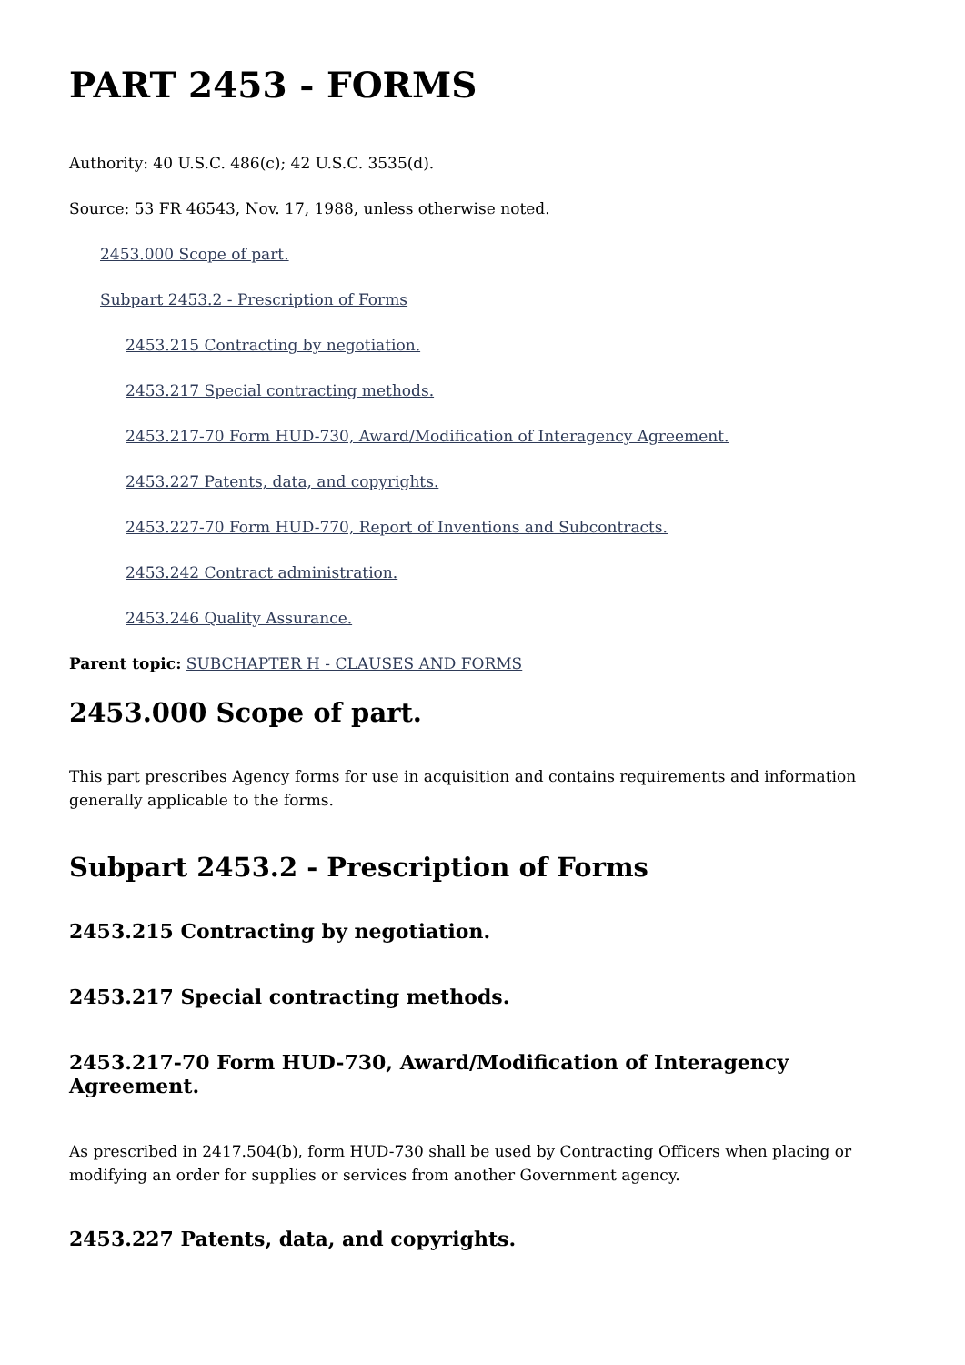PART 2453 - FORMS
Authority: 40 U.S.C. 486(c); 42 U.S.C. 3535(d).
Source: 53 FR 46543, Nov. 17, 1988, unless otherwise noted.
2453.000 Scope of part.
Subpart 2453.2 - Prescription of Forms
2453.215 Contracting by negotiation.
2453.217 Special contracting methods.
2453.217-70 Form HUD-730, Award/Modification of Interagency Agreement.
2453.227 Patents, data, and copyrights.
2453.227-70 Form HUD-770, Report of Inventions and Subcontracts.
2453.242 Contract administration.
2453.246 Quality Assurance.
Parent topic: SUBCHAPTER H - CLAUSES AND FORMS
2453.000 Scope of part.
This part prescribes Agency forms for use in acquisition and contains requirements and information generally applicable to the forms.
Subpart 2453.2 - Prescription of Forms
2453.215 Contracting by negotiation.
2453.217 Special contracting methods.
2453.217-70 Form HUD-730, Award/Modification of Interagency Agreement.
As prescribed in 2417.504(b), form HUD-730 shall be used by Contracting Officers when placing or modifying an order for supplies or services from another Government agency.
2453.227 Patents, data, and copyrights.